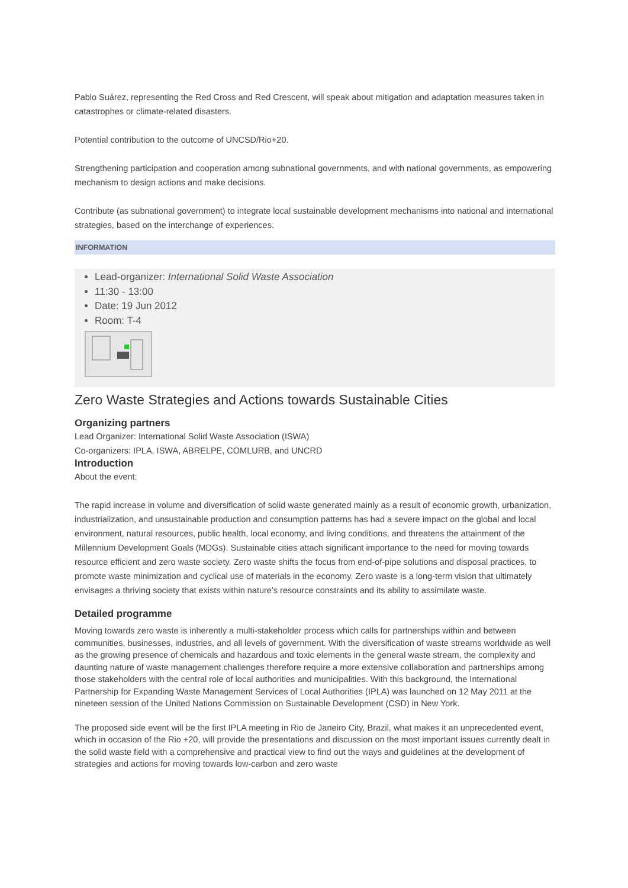Pablo Suárez, representing the Red Cross and Red Crescent, will speak about mitigation and adaptation measures taken in catastrophes or climate-related disasters.
Potential contribution to the outcome of UNCSD/Rio+20.
Strengthening participation and cooperation among subnational governments, and with national governments, as empowering mechanism to design actions and make decisions.
Contribute (as subnational government) to integrate local sustainable development mechanisms into national and international strategies, based on the interchange of experiences.
INFORMATION
Lead-organizer: International Solid Waste Association
11:30 - 13:00
Date: 19 Jun 2012
Room: T-4
Zero Waste Strategies and Actions towards Sustainable Cities
Organizing partners
Lead Organizer: International Solid Waste Association (ISWA)
Co-organizers: IPLA, ISWA, ABRELPE, COMLURB, and UNCRD
Introduction
About the event:
The rapid increase in volume and diversification of solid waste generated mainly as a result of economic growth, urbanization, industrialization, and unsustainable production and consumption patterns has had a severe impact on the global and local environment, natural resources, public health, local economy, and living conditions, and threatens the attainment of the Millennium Development Goals (MDGs). Sustainable cities attach significant importance to the need for moving towards resource efficient and zero waste society. Zero waste shifts the focus from end-of-pipe solutions and disposal practices, to promote waste minimization and cyclical use of materials in the economy. Zero waste is a long-term vision that ultimately envisages a thriving society that exists within nature’s resource constraints and its ability to assimilate waste.
Detailed programme
Moving towards zero waste is inherently a multi-stakeholder process which calls for partnerships within and between communities, businesses, industries, and all levels of government. With the diversification of waste streams worldwide as well as the growing presence of chemicals and hazardous and toxic elements in the general waste stream, the complexity and daunting nature of waste management challenges therefore require a more extensive collaboration and partnerships among those stakeholders with the central role of local authorities and municipalities. With this background, the International Partnership for Expanding Waste Management Services of Local Authorities (IPLA) was launched on 12 May 2011 at the nineteen session of the United Nations Commission on Sustainable Development (CSD) in New York.
The proposed side event will be the first IPLA meeting in Rio de Janeiro City, Brazil, what makes it an unprecedented event, which in occasion of the Rio +20, will provide the presentations and discussion on the most important issues currently dealt in the solid waste field with a comprehensive and practical view to find out the ways and guidelines at the development of strategies and actions for moving towards low-carbon and zero waste